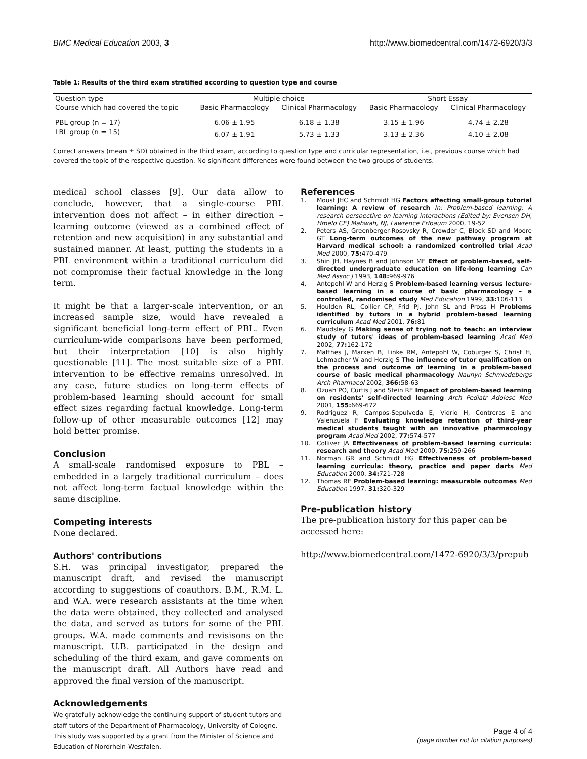BMC Medical Education 2003, 3 http://www.biomedcentral.com/1472-6920/3/3
Table 1: Results of the third exam stratified according to question type and course
| Question type | Multiple choice | | Short Essay | |
| --- | --- | --- | --- | --- |
| Course which had covered the topic | Basic Pharmacology | Clinical Pharmacology | Basic Pharmacology | Clinical Pharmacology |
| PBL group (n = 17) | 6.06 ± 1.95 | 6.18 ± 1.38 | 3.15 ± 1.96 | 4.74 ± 2.28 |
| LBL group (n = 15) | 6.07 ± 1.91 | 5.73 ± 1.33 | 3.13 ± 2.36 | 4.10 ± 2.08 |
Correct answers (mean ± SD) obtained in the third exam, according to question type and curricular representation, i.e., previous course which had covered the topic of the respective question. No significant differences were found between the two groups of students.
medical school classes [9]. Our data allow to conclude, however, that a single-course PBL intervention does not affect – in either direction – learning outcome (viewed as a combined effect of retention and new acquisition) in any substantial and sustained manner. At least, putting the students in a PBL environment within a traditional curriculum did not compromise their factual knowledge in the long term.
It might be that a larger-scale intervention, or an increased sample size, would have revealed a significant beneficial long-term effect of PBL. Even curriculum-wide comparisons have been performed, but their interpretation [10] is also highly questionable [11]. The most suitable size of a PBL intervention to be effective remains unresolved. In any case, future studies on long-term effects of problem-based learning should account for small effect sizes regarding factual knowledge. Long-term follow-up of other measurable outcomes [12] may hold better promise.
Conclusion
A small-scale randomised exposure to PBL – embedded in a largely traditional curriculum – does not affect long-term factual knowledge within the same discipline.
Competing interests
None declared.
Authors' contributions
S.H. was principal investigator, prepared the manuscript draft, and revised the manuscript according to suggestions of coauthors. B.M., R.M. L. and W.A. were research assistants at the time when the data were obtained, they collected and analysed the data, and served as tutors for some of the PBL groups. W.A. made comments and revisisons on the manuscript. U.B. participated in the design and scheduling of the third exam, and gave comments on the manuscript draft. All Authors have read and approved the final version of the manuscript.
Acknowledgements
We gratefully acknowledge the continuing support of student tutors and staff tutors of the Department of Pharmacology, University of Cologne. This study was supported by a grant from the Minister of Science and Education of Nordrhein-Westfalen.
References
1. Moust JHC and Schmidt HG Factors affecting small-group tutorial learning: A review of research In: Problem-based learning: A research perspective on learning interactions (Edited by: Evensen DH, Hmelo CE) Mahwah, NJ, Lawrence Erlbaum 2000, 19-52
2. Peters AS, Greenberger-Rosovsky R, Crowder C, Block SD and Moore GT Long-term outcomes of the new pathway program at Harvard medical school: a randomized controlled trial Acad Med 2000, 75: 470-479
3. Shin JH, Haynes B and Johnson ME Effect of problem-based, self-directed undergraduate education on life-long learning Can Med Assoc J 1993, 148: 969-976
4. Antepohl W and Herzig S Problem-based learning versus lecture-based learning in a course of basic pharmacology – a controlled, randomised study Med Education 1999, 33: 106-113
5. Houlden RL, Collier CP, Frid PJ, John SL and Pross H Problems identified by tutors in a hybrid problem-based learning curriculum Acad Med 2001, 76: 81
6. Maudsley G Making sense of trying not to teach: an interview study of tutors' ideas of problem-based learning Acad Med 2002, 77: 162-172
7. Matthes J, Marxen B, Linke RM, Antepohl W, Coburger S, Christ H, Lehmacher W and Herzig S The influence of tutor qualification on the process and outcome of learning in a problem-based course of basic medical pharmacology Naunyn Schmiedebergs Arch Pharmacol 2002, 366: 58-63
8. Ozuah PO, Curtis J and Stein RE Impact of problem-based learning on residents' self-directed learning Arch Pediatr Adolesc Med 2001, 155: 669-672
9. Rodriguez R, Campos-Sepulveda E, Vidrio H, Contreras E and Valenzuela F Evaluating knowledge retention of third-year medical students taught with an innovative pharmacology program Acad Med 2002, 77: 574-577
10. Colliver JA Effectiveness of problem-based learning curricula: research and theory Acad Med 2000, 75: 259-266
11. Norman GR and Schmidt HG Effectiveness of problem-based learning curricula: theory, practice and paper darts Med Education 2000, 34: 721-728
12. Thomas RE Problem-based learning: measurable outcomes Med Education 1997, 31: 320-329
Pre-publication history
The pre-publication history for this paper can be accessed here:
http://www.biomedcentral.com/1472-6920/3/3/prepub
Page 4 of 4
(page number not for citation purposes)